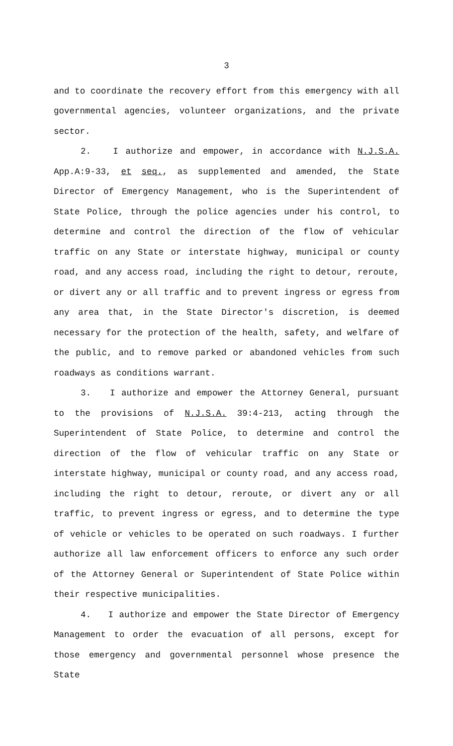3
and to coordinate the recovery effort from this emergency with all governmental agencies, volunteer organizations, and the private sector.
2. I authorize and empower, in accordance with N.J.S.A. App.A:9-33, et seq., as supplemented and amended, the State Director of Emergency Management, who is the Superintendent of State Police, through the police agencies under his control, to determine and control the direction of the flow of vehicular traffic on any State or interstate highway, municipal or county road, and any access road, including the right to detour, reroute, or divert any or all traffic and to prevent ingress or egress from any area that, in the State Director's discretion, is deemed necessary for the protection of the health, safety, and welfare of the public, and to remove parked or abandoned vehicles from such roadways as conditions warrant.
3. I authorize and empower the Attorney General, pursuant to the provisions of N.J.S.A. 39:4-213, acting through the Superintendent of State Police, to determine and control the direction of the flow of vehicular traffic on any State or interstate highway, municipal or county road, and any access road, including the right to detour, reroute, or divert any or all traffic, to prevent ingress or egress, and to determine the type of vehicle or vehicles to be operated on such roadways. I further authorize all law enforcement officers to enforce any such order of the Attorney General or Superintendent of State Police within their respective municipalities.
4. I authorize and empower the State Director of Emergency Management to order the evacuation of all persons, except for those emergency and governmental personnel whose presence the State